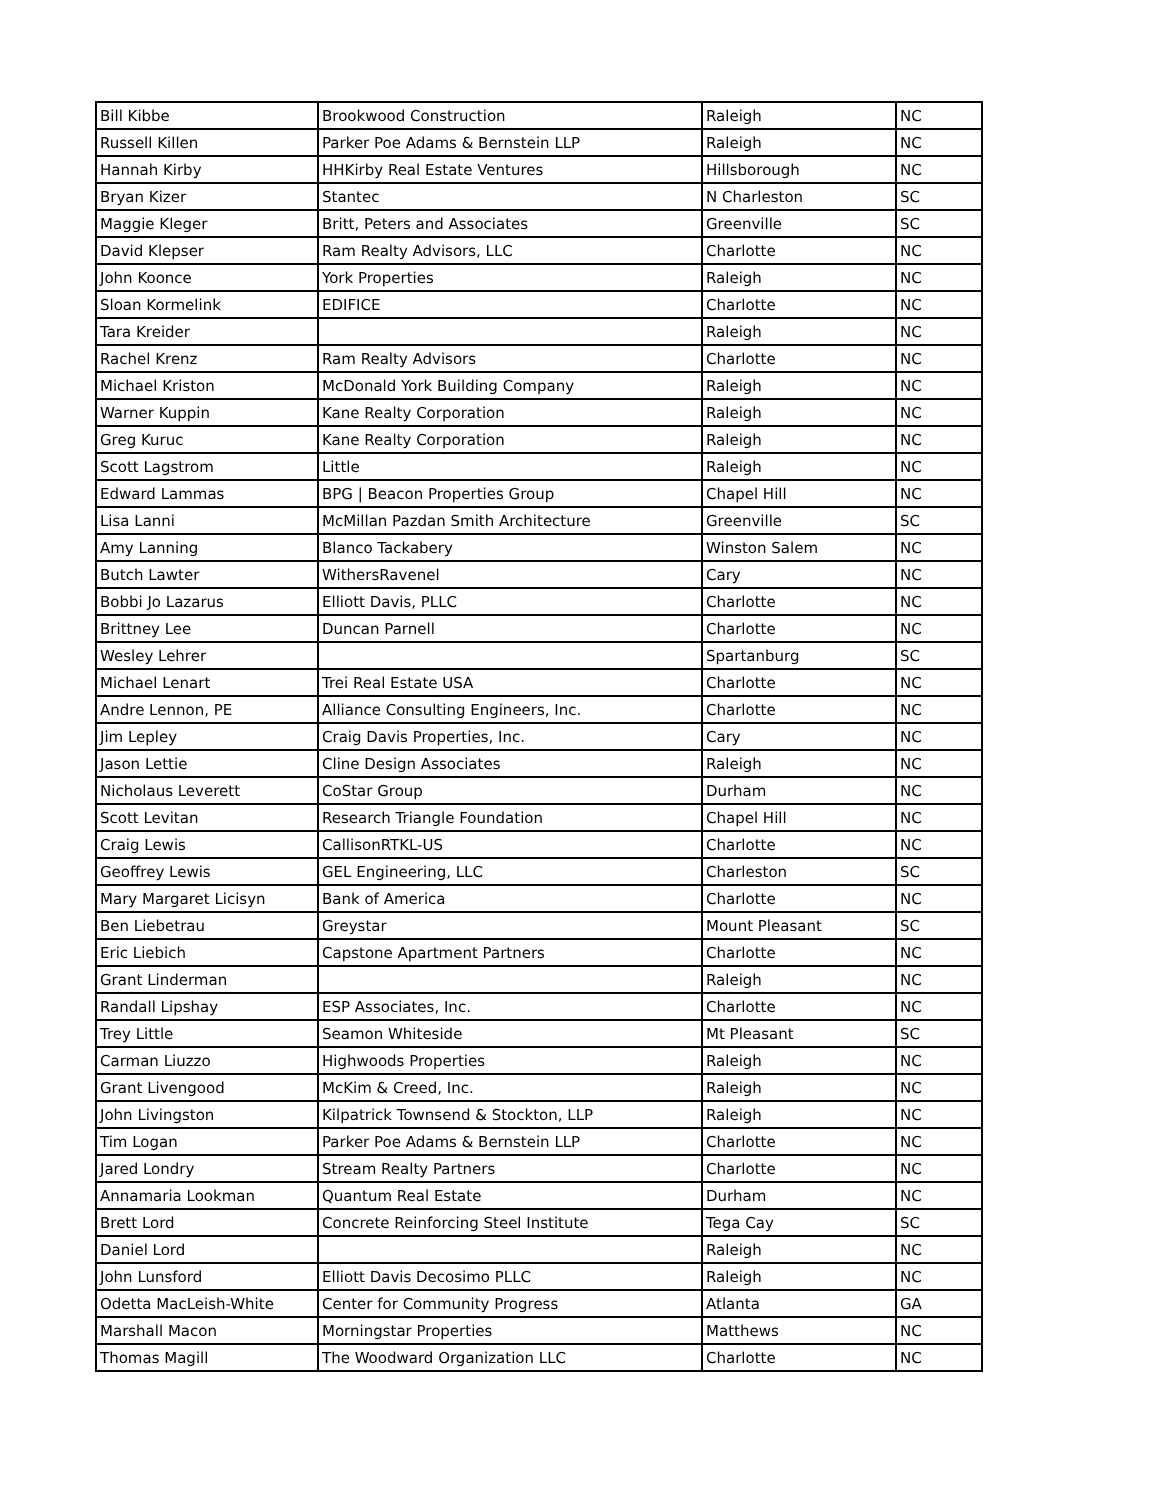| Bill Kibbe | Brookwood Construction | Raleigh | NC |
| Russell Killen | Parker Poe Adams & Bernstein LLP | Raleigh | NC |
| Hannah Kirby | HHKirby Real Estate Ventures | Hillsborough | NC |
| Bryan Kizer | Stantec | N Charleston | SC |
| Maggie Kleger | Britt, Peters and Associates | Greenville | SC |
| David Klepser | Ram Realty Advisors, LLC | Charlotte | NC |
| John Koonce | York Properties | Raleigh | NC |
| Sloan Kormelink | EDIFICE | Charlotte | NC |
| Tara Kreider | | Raleigh | NC |
| Rachel Krenz | Ram Realty Advisors | Charlotte | NC |
| Michael Kriston | McDonald York Building Company | Raleigh | NC |
| Warner Kuppin | Kane Realty Corporation | Raleigh | NC |
| Greg Kuruc | Kane Realty Corporation | Raleigh | NC |
| Scott Lagstrom | Little | Raleigh | NC |
| Edward Lammas | BPG / Beacon Properties Group | Chapel Hill | NC |
| Lisa Lanni | McMillan Pazdan Smith Architecture | Greenville | SC |
| Amy Lanning | Blanco Tackabery | Winston Salem | NC |
| Butch Lawter | WithersRavenel | Cary | NC |
| Bobbi Jo Lazarus | Elliott Davis, PLLC | Charlotte | NC |
| Brittney Lee | Duncan Parnell | Charlotte | NC |
| Wesley Lehrer | | Spartanburg | SC |
| Michael Lenart | Trei Real Estate USA | Charlotte | NC |
| Andre Lennon, PE | Alliance Consulting Engineers, Inc. | Charlotte | NC |
| Jim Lepley | Craig Davis Properties, Inc. | Cary | NC |
| Jason Lettie | Cline Design Associates | Raleigh | NC |
| Nicholaus Leverett | CoStar Group | Durham | NC |
| Scott Levitan | Research Triangle Foundation | Chapel Hill | NC |
| Craig Lewis | CallisonRTKL-US | Charlotte | NC |
| Geoffrey Lewis | GEL Engineering, LLC | Charleston | SC |
| Mary Margaret Licisyn | Bank of America | Charlotte | NC |
| Ben Liebetrau | Greystar | Mount Pleasant | SC |
| Eric Liebich | Capstone Apartment Partners | Charlotte | NC |
| Grant Linderman | | Raleigh | NC |
| Randall Lipshay | ESP Associates, Inc. | Charlotte | NC |
| Trey Little | Seamon Whiteside | Mt Pleasant | SC |
| Carman Liuzzo | Highwoods Properties | Raleigh | NC |
| Grant Livengood | McKim & Creed, Inc. | Raleigh | NC |
| John Livingston | Kilpatrick Townsend & Stockton, LLP | Raleigh | NC |
| Tim Logan | Parker Poe Adams & Bernstein LLP | Charlotte | NC |
| Jared Londry | Stream Realty Partners | Charlotte | NC |
| Annamaria Lookman | Quantum Real Estate | Durham | NC |
| Brett Lord | Concrete Reinforcing Steel Institute | Tega Cay | SC |
| Daniel Lord | | Raleigh | NC |
| John Lunsford | Elliott Davis Decosimo PLLC | Raleigh | NC |
| Odetta MacLeish-White | Center for Community Progress | Atlanta | GA |
| Marshall Macon | Morningstar Properties | Matthews | NC |
| Thomas Magill | The Woodward Organization LLC | Charlotte | NC |